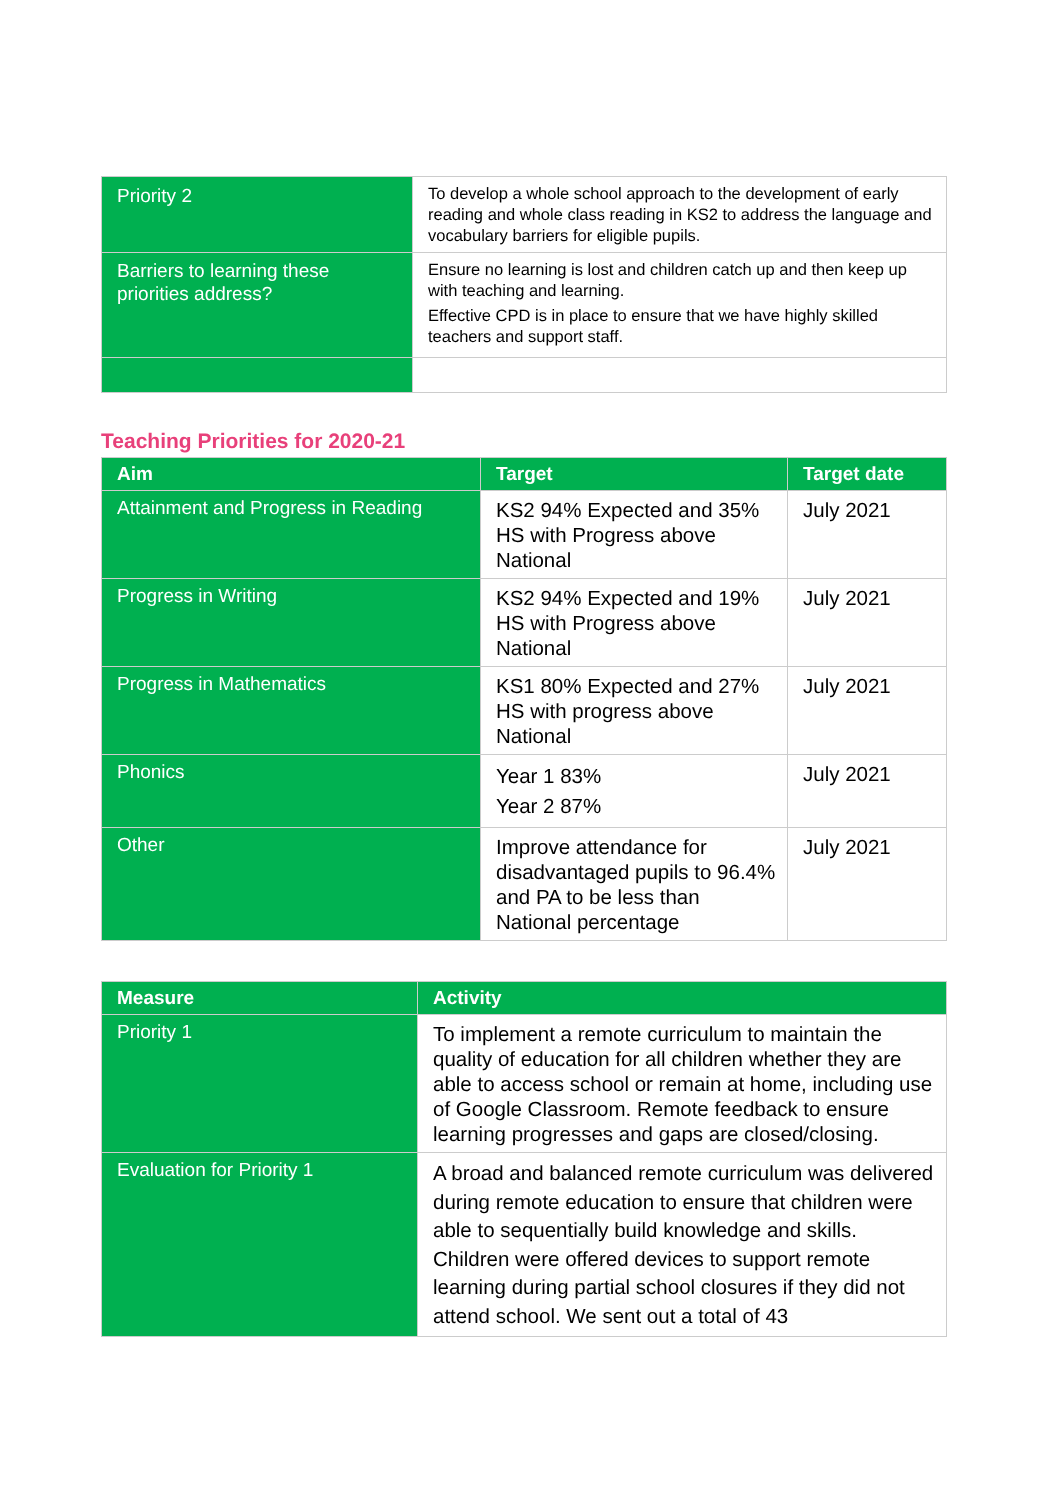| Priority 2 | To develop a whole school approach to the development of early reading and whole class reading in KS2 to address the language and vocabulary barriers for eligible pupils. |
| Barriers to learning these priorities address? | Ensure no learning is lost and children catch up and then keep up with teaching and learning. Effective CPD is in place to ensure that we have highly skilled teachers and support staff. |
Teaching Priorities for 2020-21
| Aim | Target | Target date |
| --- | --- | --- |
| Attainment and Progress in Reading | KS2 94% Expected and 35% HS with Progress above National | July 2021 |
| Progress in Writing | KS2 94% Expected and 19% HS with Progress above National | July 2021 |
| Progress in Mathematics | KS1 80% Expected and 27% HS with progress above National | July 2021 |
| Phonics | Year 1 83% Year 2 87% | July 2021 |
| Other | Improve attendance for disadvantaged pupils to 96.4% and PA to be less than National percentage | July 2021 |
| Measure | Activity |
| --- | --- |
| Priority 1 | To implement a remote curriculum to maintain the quality of education for all children whether they are able to access school or remain at home, including use of Google Classroom. Remote feedback to ensure learning progresses and gaps are closed/closing. |
| Evaluation for Priority 1 | A broad and balanced remote curriculum was delivered during remote education to ensure that children were able to sequentially build knowledge and skills. Children were offered devices to support remote learning during partial school closures if they did not attend school. We sent out a total of 43 |